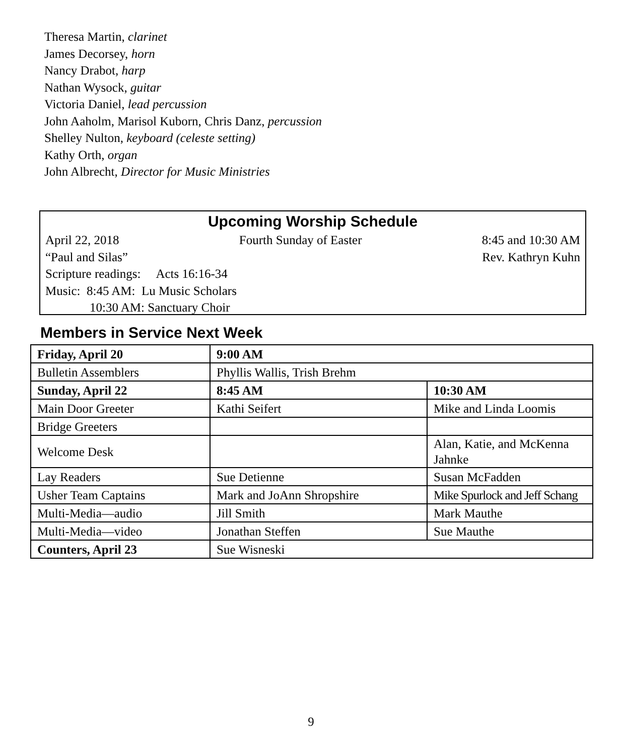Theresa Martin, clarinet
James Decorsey, horn
Nancy Drabot, harp
Nathan Wysock, guitar
Victoria Daniel, lead percussion
John Aaholm, Marisol Kuborn, Chris Danz, percussion
Shelley Nulton, keyboard (celeste setting)
Kathy Orth, organ
John Albrecht, Director for Music Ministries
Upcoming Worship Schedule
April 22, 2018 Fourth Sunday of Easter 8:45 and 10:30 AM
“Paul and Silas” Rev. Kathryn Kuhn
Scripture readings: Acts 16:16-34
Music: 8:45 AM: Lu Music Scholars
10:30 AM: Sanctuary Choir
Members in Service Next Week
| Friday, April 20 | 9:00 AM | |
| Bulletin Assemblers | Phyllis Wallis, Trish Brehm | |
| Sunday, April 22 | 8:45 AM | 10:30 AM |
| Main Door Greeter | Kathi Seifert | Mike and Linda Loomis |
| Bridge Greeters | | |
| Welcome Desk | | Alan, Katie, and McKenna Jahnke |
| Lay Readers | Sue Detienne | Susan McFadden |
| Usher Team Captains | Mark and JoAnn Shropshire | Mike Spurlock and Jeff Schang |
| Multi-Media—audio | Jill Smith | Mark Mauthe |
| Multi-Media—video | Jonathan Steffen | Sue Mauthe |
| Counters, April 23 | Sue Wisneski | |
9